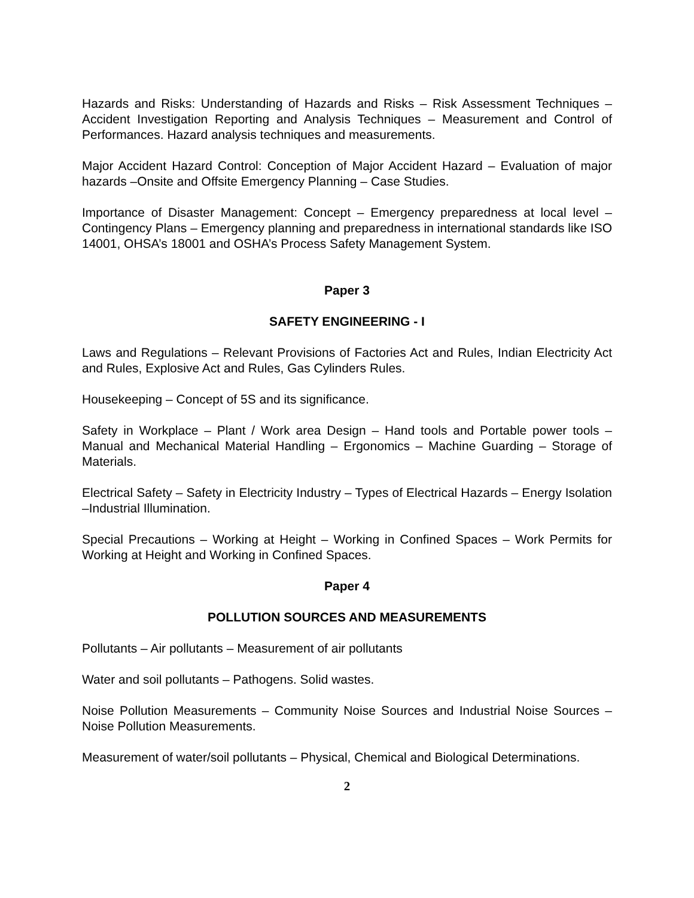Hazards and Risks: Understanding of Hazards and Risks – Risk Assessment Techniques – Accident Investigation Reporting and Analysis Techniques – Measurement and Control of Performances. Hazard analysis techniques and measurements.
Major Accident Hazard Control: Conception of Major Accident Hazard – Evaluation of major hazards –Onsite and Offsite Emergency Planning – Case Studies.
Importance of Disaster Management: Concept – Emergency preparedness at local level – Contingency Plans – Emergency planning and preparedness in international standards like ISO 14001, OHSA’s 18001 and OSHA’s Process Safety Management System.
Paper 3
SAFETY ENGINEERING - I
Laws and Regulations – Relevant Provisions of Factories Act and Rules, Indian Electricity Act and Rules, Explosive Act and Rules, Gas Cylinders Rules.
Housekeeping – Concept of 5S and its significance.
Safety in Workplace – Plant / Work area Design – Hand tools and Portable power tools – Manual and Mechanical Material Handling – Ergonomics – Machine Guarding – Storage of Materials.
Electrical Safety – Safety in Electricity Industry – Types of Electrical Hazards – Energy Isolation –Industrial Illumination.
Special Precautions – Working at Height – Working in Confined Spaces – Work Permits for Working at Height and Working in Confined Spaces.
Paper 4
POLLUTION SOURCES AND MEASUREMENTS
Pollutants – Air pollutants – Measurement of air pollutants
Water and soil pollutants – Pathogens. Solid wastes.
Noise Pollution Measurements – Community Noise Sources and Industrial Noise Sources – Noise Pollution Measurements.
Measurement of water/soil pollutants – Physical, Chemical and Biological Determinations.
2